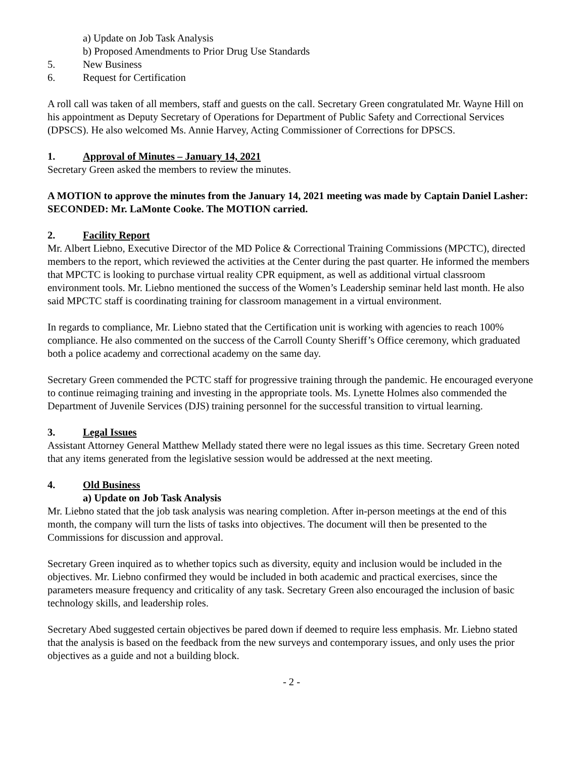a) Update on Job Task Analysis
b) Proposed Amendments to Prior Drug Use Standards
5. New Business
6. Request for Certification
A roll call was taken of all members, staff and guests on the call. Secretary Green congratulated Mr. Wayne Hill on his appointment as Deputy Secretary of Operations for Department of Public Safety and Correctional Services (DPSCS). He also welcomed Ms. Annie Harvey, Acting Commissioner of Corrections for DPSCS.
1. Approval of Minutes – January 14, 2021
Secretary Green asked the members to review the minutes.
A MOTION to approve the minutes from the January 14, 2021 meeting was made by Captain Daniel Lasher: SECONDED: Mr. LaMonte Cooke. The MOTION carried.
2. Facility Report
Mr. Albert Liebno, Executive Director of the MD Police & Correctional Training Commissions (MPCTC), directed members to the report, which reviewed the activities at the Center during the past quarter. He informed the members that MPCTC is looking to purchase virtual reality CPR equipment, as well as additional virtual classroom environment tools. Mr. Liebno mentioned the success of the Women’s Leadership seminar held last month. He also said MPCTC staff is coordinating training for classroom management in a virtual environment.
In regards to compliance, Mr. Liebno stated that the Certification unit is working with agencies to reach 100% compliance. He also commented on the success of the Carroll County Sheriff’s Office ceremony, which graduated both a police academy and correctional academy on the same day.
Secretary Green commended the PCTC staff for progressive training through the pandemic. He encouraged everyone to continue reimaging training and investing in the appropriate tools. Ms. Lynette Holmes also commended the Department of Juvenile Services (DJS) training personnel for the successful transition to virtual learning.
3. Legal Issues
Assistant Attorney General Matthew Mellady stated there were no legal issues as this time. Secretary Green noted that any items generated from the legislative session would be addressed at the next meeting.
4. Old Business
a) Update on Job Task Analysis
Mr. Liebno stated that the job task analysis was nearing completion. After in-person meetings at the end of this month, the company will turn the lists of tasks into objectives. The document will then be presented to the Commissions for discussion and approval.
Secretary Green inquired as to whether topics such as diversity, equity and inclusion would be included in the objectives. Mr. Liebno confirmed they would be included in both academic and practical exercises, since the parameters measure frequency and criticality of any task. Secretary Green also encouraged the inclusion of basic technology skills, and leadership roles.
Secretary Abed suggested certain objectives be pared down if deemed to require less emphasis. Mr. Liebno stated that the analysis is based on the feedback from the new surveys and contemporary issues, and only uses the prior objectives as a guide and not a building block.
- 2 -